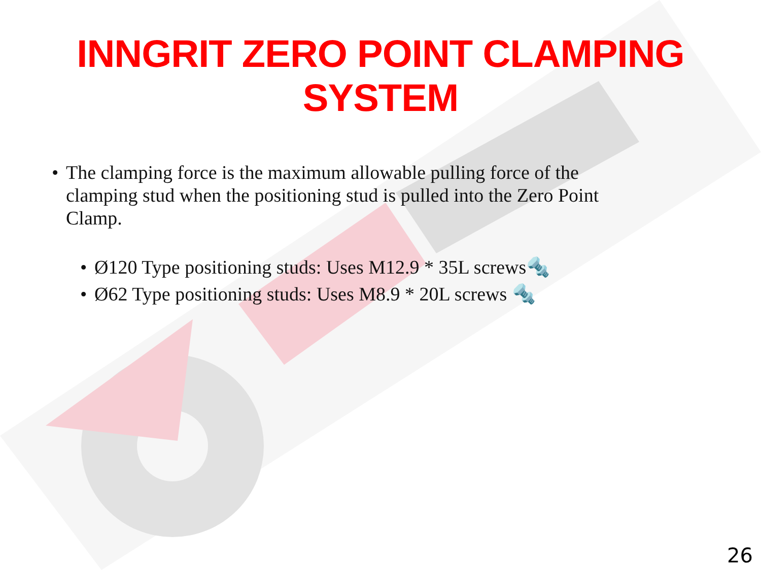INNGRIT ZERO POINT CLAMPING SYSTEM
• The clamping force is the maximum allowable pulling force of the clamping stud when the positioning stud is pulled into the Zero Point Clamp.
• Ø120 Type positioning studs: Uses M12.9 * 35L screws🔩
• Ø62 Type positioning studs: Uses M8.9 * 20L screws 🔩
26